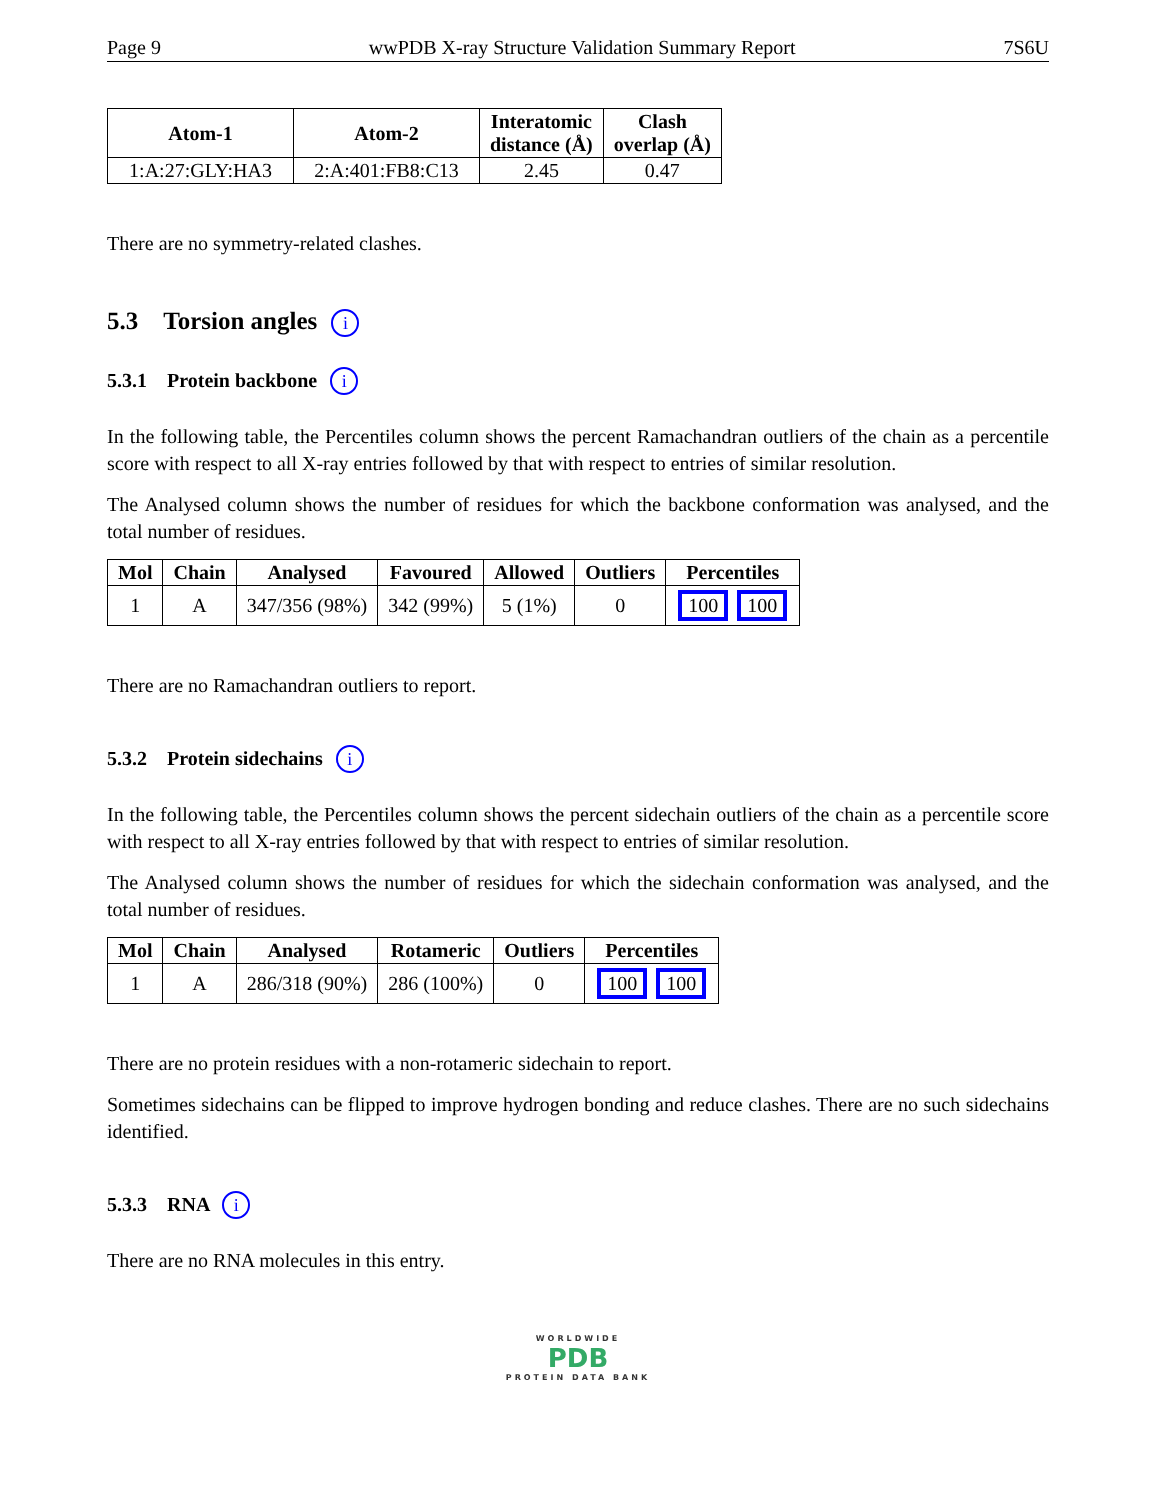Page 9 wwPDB X-ray Structure Validation Summary Report 7S6U
| Atom-1 | Atom-2 | Interatomic distance (Å) | Clash overlap (Å) |
| --- | --- | --- | --- |
| 1:A:27:GLY:HA3 | 2:A:401:FB8:C13 | 2.45 | 0.47 |
There are no symmetry-related clashes.
5.3 Torsion angles i
5.3.1 Protein backbone i
In the following table, the Percentiles column shows the percent Ramachandran outliers of the chain as a percentile score with respect to all X-ray entries followed by that with respect to entries of similar resolution.
The Analysed column shows the number of residues for which the backbone conformation was analysed, and the total number of residues.
| Mol | Chain | Analysed | Favoured | Allowed | Outliers | Percentiles |
| --- | --- | --- | --- | --- | --- | --- |
| 1 | A | 347/356 (98%) | 342 (99%) | 5 (1%) | 0 | 100 100 |
There are no Ramachandran outliers to report.
5.3.2 Protein sidechains i
In the following table, the Percentiles column shows the percent sidechain outliers of the chain as a percentile score with respect to all X-ray entries followed by that with respect to entries of similar resolution.
The Analysed column shows the number of residues for which the sidechain conformation was analysed, and the total number of residues.
| Mol | Chain | Analysed | Rotameric | Outliers | Percentiles |
| --- | --- | --- | --- | --- | --- |
| 1 | A | 286/318 (90%) | 286 (100%) | 0 | 100 100 |
There are no protein residues with a non-rotameric sidechain to report.
Sometimes sidechains can be flipped to improve hydrogen bonding and reduce clashes. There are no such sidechains identified.
5.3.3 RNA i
There are no RNA molecules in this entry.
WORLDWIDE
PDB
PROTEIN DATA BANK